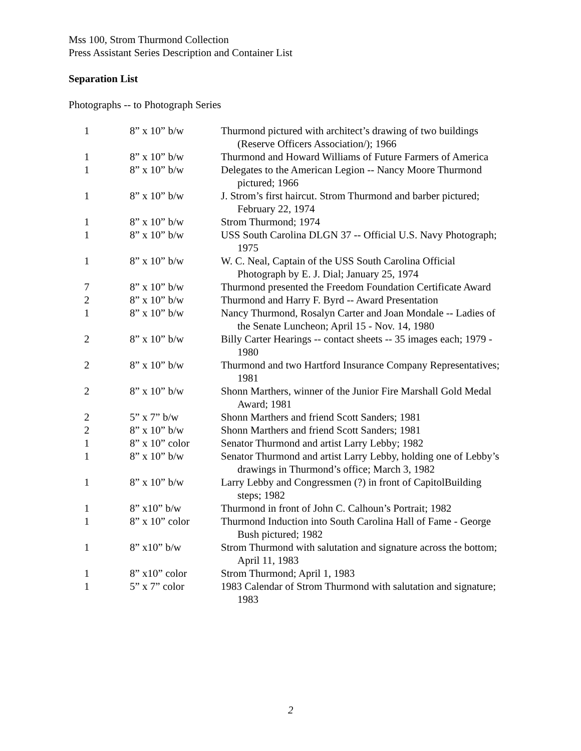Mss 100, Strom Thurmond Collection
Press Assistant Series Description and Container List
Separation List
Photographs -- to Photograph Series
| 1 | 8” x 10” b/w | Thurmond pictured with architect’s drawing of two buildings (Reserve Officers Association/); 1966 |
| 1 | 8” x 10” b/w | Thurmond and Howard Williams of Future Farmers of America |
| 1 | 8” x 10” b/w | Delegates to the American Legion -- Nancy Moore Thurmond pictured; 1966 |
| 1 | 8” x 10” b/w | J. Strom’s first haircut. Strom Thurmond and barber pictured; February 22, 1974 |
| 1 | 8” x 10” b/w | Strom Thurmond; 1974 |
| 1 | 8” x 10” b/w | USS South Carolina DLGN 37 -- Official U.S. Navy Photograph; 1975 |
| 1 | 8” x 10” b/w | W. C. Neal, Captain of the USS South Carolina Official Photograph by E. J. Dial; January 25, 1974 |
| 7 | 8” x 10” b/w | Thurmond presented the Freedom Foundation Certificate Award |
| 2 | 8” x 10” b/w | Thurmond and Harry F. Byrd -- Award Presentation |
| 1 | 8” x 10” b/w | Nancy Thurmond, Rosalyn Carter and Joan Mondale -- Ladies of the Senate Luncheon; April 15 - Nov. 14, 1980 |
| 2 | 8” x 10” b/w | Billy Carter Hearings -- contact sheets -- 35 images each; 1979 - 1980 |
| 2 | 8” x 10” b/w | Thurmond and two Hartford Insurance Company Representatives; 1981 |
| 2 | 8” x 10” b/w | Shonn Marthers, winner of the Junior Fire Marshall Gold Medal Award; 1981 |
| 2 | 5” x 7” b/w | Shonn Marthers and friend Scott Sanders; 1981 |
| 2 | 8” x 10” b/w | Shonn Marthers and friend Scott Sanders; 1981 |
| 1 | 8” x 10” color | Senator Thurmond and artist Larry Lebby; 1982 |
| 1 | 8” x 10” b/w | Senator Thurmond and artist Larry Lebby, holding one of Lebby’s drawings in Thurmond’s office; March 3, 1982 |
| 1 | 8” x 10” b/w | Larry Lebby and Congressmen (?) in front of CapitolBuilding steps; 1982 |
| 1 | 8” x10” b/w | Thurmond in front of John C. Calhoun’s Portrait; 1982 |
| 1 | 8” x 10” color | Thurmond Induction into South Carolina Hall of Fame - George Bush pictured; 1982 |
| 1 | 8” x10” b/w | Strom Thurmond with salutation and signature across the bottom; April 11, 1983 |
| 1 | 8” x10” color | Strom Thurmond; April 1, 1983 |
| 1 | 5” x 7” color | 1983 Calendar of Strom Thurmond with salutation and signature; 1983 |
2